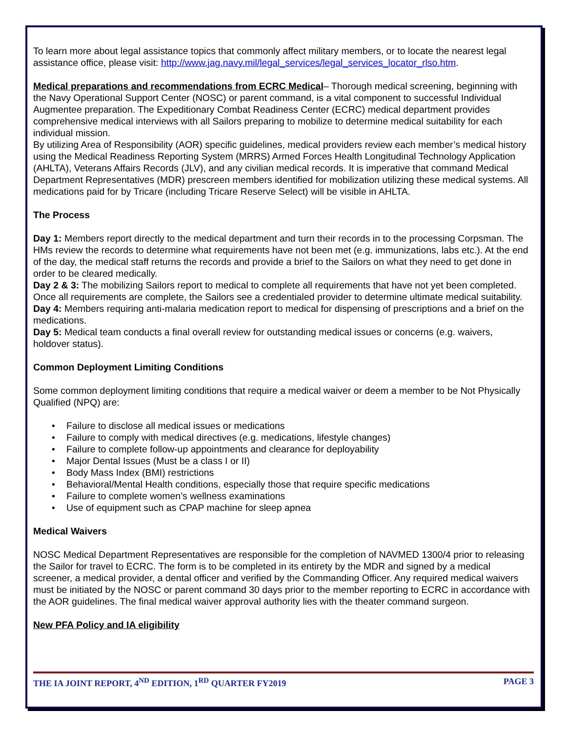To learn more about legal assistance topics that commonly affect military members, or to locate the nearest legal assistance office, please visit: http://www.jag.navy.mil/legal_services/legal_services_locator_rlso.htm.
Medical preparations and recommendations from ECRC Medical– Thorough medical screening, beginning with the Navy Operational Support Center (NOSC) or parent command, is a vital component to successful Individual Augmentee preparation. The Expeditionary Combat Readiness Center (ECRC) medical department provides comprehensive medical interviews with all Sailors preparing to mobilize to determine medical suitability for each individual mission.
By utilizing Area of Responsibility (AOR) specific guidelines, medical providers review each member’s medical history using the Medical Readiness Reporting System (MRRS) Armed Forces Health Longitudinal Technology Application (AHLTA), Veterans Affairs Records (JLV), and any civilian medical records. It is imperative that command Medical Department Representatives (MDR) prescreen members identified for mobilization utilizing these medical systems. All medications paid for by Tricare (including Tricare Reserve Select) will be visible in AHLTA.
The Process
Day 1: Members report directly to the medical department and turn their records in to the processing Corpsman. The HMs review the records to determine what requirements have not been met (e.g. immunizations, labs etc.). At the end of the day, the medical staff returns the records and provide a brief to the Sailors on what they need to get done in order to be cleared medically.
Day 2 & 3: The mobilizing Sailors report to medical to complete all requirements that have not yet been completed. Once all requirements are complete, the Sailors see a credentialed provider to determine ultimate medical suitability.
Day 4: Members requiring anti-malaria medication report to medical for dispensing of prescriptions and a brief on the medications.
Day 5: Medical team conducts a final overall review for outstanding medical issues or concerns (e.g. waivers, holdover status).
Common Deployment Limiting Conditions
Some common deployment limiting conditions that require a medical waiver or deem a member to be Not Physically Qualified (NPQ) are:
• Failure to disclose all medical issues or medications
• Failure to comply with medical directives (e.g. medications, lifestyle changes)
• Failure to complete follow-up appointments and clearance for deployability
• Major Dental Issues (Must be a class I or II)
• Body Mass Index (BMI) restrictions
• Behavioral/Mental Health conditions, especially those that require specific medications
• Failure to complete women’s wellness examinations
• Use of equipment such as CPAP machine for sleep apnea
Medical Waivers
NOSC Medical Department Representatives are responsible for the completion of NAVMED 1300/4 prior to releasing the Sailor for travel to ECRC. The form is to be completed in its entirety by the MDR and signed by a medical screener, a medical provider, a dental officer and verified by the Commanding Officer. Any required medical waivers must be initiated by the NOSC or parent command 30 days prior to the member reporting to ECRC in accordance with the AOR guidelines. The final medical waiver approval authority lies with the theater command surgeon.
New PFA Policy and IA eligibility
THE IA JOINT REPORT, 4<sup>ND</sup> EDITION, 1<sup>RD</sup> QUARTER FY2019 PAGE 3